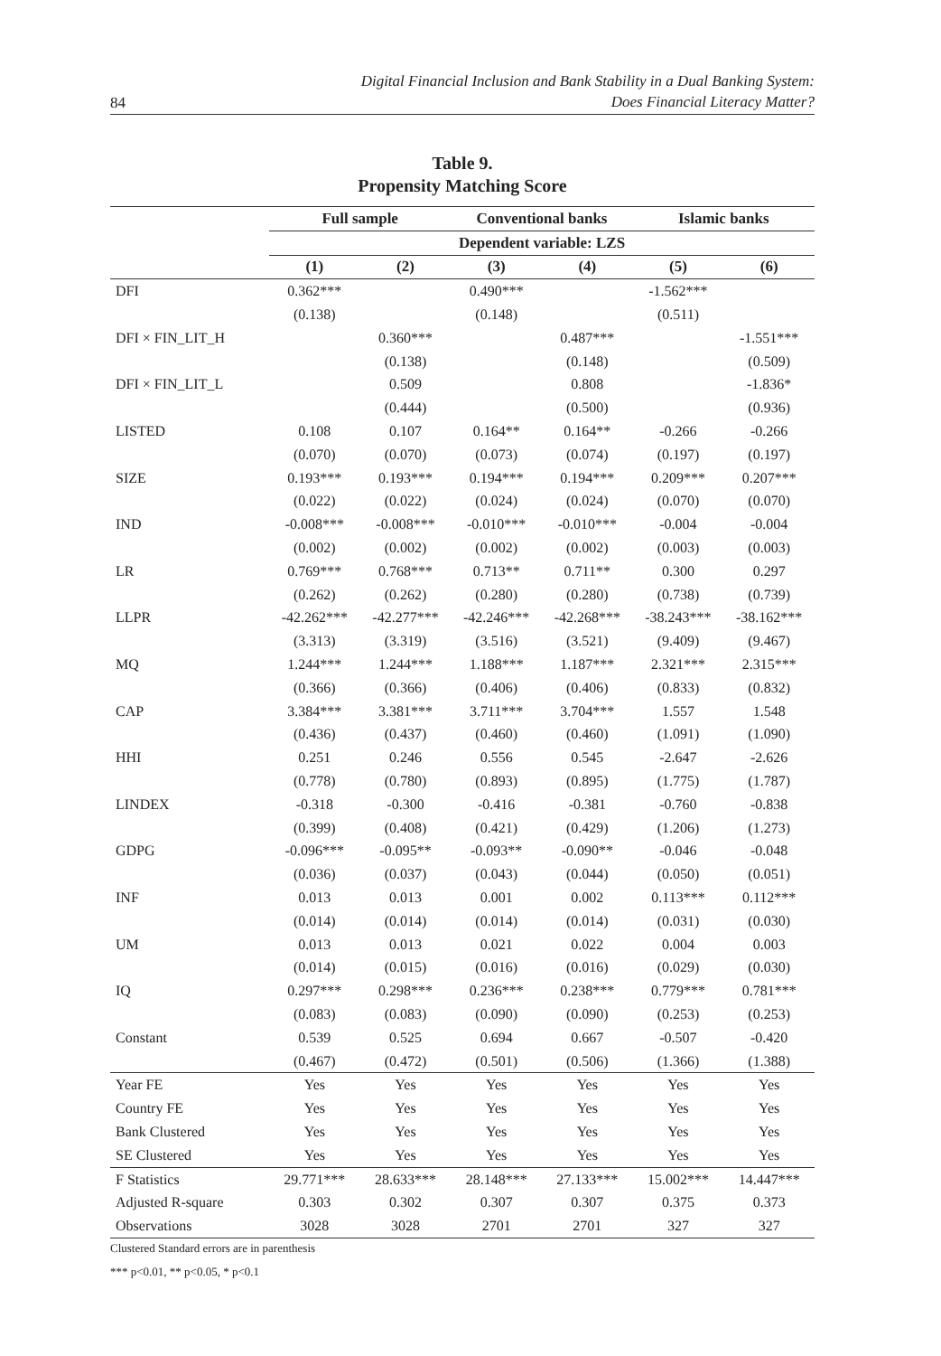84 Digital Financial Inclusion and Bank Stability in a Dual Banking System:
Does Financial Literacy Matter?
Table 9.
Propensity Matching Score
| | Full sample | | Conventional banks | | Islamic banks | |
| --- | --- | --- | --- | --- | --- | --- |
| | Dependent variable: LZS | | | | | |
| | (1) | (2) | (3) | (4) | (5) | (6) |
| DFI | 0.362*** | | 0.490*** | | -1.562*** | |
| | (0.138) | | (0.148) | | (0.511) | |
| DFI × FIN_LIT_H | | 0.360*** | | 0.487*** | | -1.551*** |
| | | (0.138) | | (0.148) | | (0.509) |
| DFI × FIN_LIT_L | | 0.509 | | 0.808 | | -1.836* |
| | | (0.444) | | (0.500) | | (0.936) |
| LISTED | 0.108 | 0.107 | 0.164** | 0.164** | -0.266 | -0.266 |
| | (0.070) | (0.070) | (0.073) | (0.074) | (0.197) | (0.197) |
| SIZE | 0.193*** | 0.193*** | 0.194*** | 0.194*** | 0.209*** | 0.207*** |
| | (0.022) | (0.022) | (0.024) | (0.024) | (0.070) | (0.070) |
| IND | -0.008*** | -0.008*** | -0.010*** | -0.010*** | -0.004 | -0.004 |
| | (0.002) | (0.002) | (0.002) | (0.002) | (0.003) | (0.003) |
| LR | 0.769*** | 0.768*** | 0.713** | 0.711** | 0.300 | 0.297 |
| | (0.262) | (0.262) | (0.280) | (0.280) | (0.738) | (0.739) |
| LLPR | -42.262*** | -42.277*** | -42.246*** | -42.268*** | -38.243*** | -38.162*** |
| | (3.313) | (3.319) | (3.516) | (3.521) | (9.409) | (9.467) |
| MQ | 1.244*** | 1.244*** | 1.188*** | 1.187*** | 2.321*** | 2.315*** |
| | (0.366) | (0.366) | (0.406) | (0.406) | (0.833) | (0.832) |
| CAP | 3.384*** | 3.381*** | 3.711*** | 3.704*** | 1.557 | 1.548 |
| | (0.436) | (0.437) | (0.460) | (0.460) | (1.091) | (1.090) |
| HHI | 0.251 | 0.246 | 0.556 | 0.545 | -2.647 | -2.626 |
| | (0.778) | (0.780) | (0.893) | (0.895) | (1.775) | (1.787) |
| LINDEX | -0.318 | -0.300 | -0.416 | -0.381 | -0.760 | -0.838 |
| | (0.399) | (0.408) | (0.421) | (0.429) | (1.206) | (1.273) |
| GDPG | -0.096*** | -0.095** | -0.093** | -0.090** | -0.046 | -0.048 |
| | (0.036) | (0.037) | (0.043) | (0.044) | (0.050) | (0.051) |
| INF | 0.013 | 0.013 | 0.001 | 0.002 | 0.113*** | 0.112*** |
| | (0.014) | (0.014) | (0.014) | (0.014) | (0.031) | (0.030) |
| UM | 0.013 | 0.013 | 0.021 | 0.022 | 0.004 | 0.003 |
| | (0.014) | (0.015) | (0.016) | (0.016) | (0.029) | (0.030) |
| IQ | 0.297*** | 0.298*** | 0.236*** | 0.238*** | 0.779*** | 0.781*** |
| | (0.083) | (0.083) | (0.090) | (0.090) | (0.253) | (0.253) |
| Constant | 0.539 | 0.525 | 0.694 | 0.667 | -0.507 | -0.420 |
| | (0.467) | (0.472) | (0.501) | (0.506) | (1.366) | (1.388) |
| Year FE | Yes | Yes | Yes | Yes | Yes | Yes |
| Country FE | Yes | Yes | Yes | Yes | Yes | Yes |
| Bank Clustered | Yes | Yes | Yes | Yes | Yes | Yes |
| SE Clustered | Yes | Yes | Yes | Yes | Yes | Yes |
| F Statistics | 29.771*** | 28.633*** | 28.148*** | 27.133*** | 15.002*** | 14.447*** |
| Adjusted R-square | 0.303 | 0.302 | 0.307 | 0.307 | 0.375 | 0.373 |
| Observations | 3028 | 3028 | 2701 | 2701 | 327 | 327 |
Clustered Standard errors are in parenthesis
*** p<0.01, ** p<0.05, * p<0.1